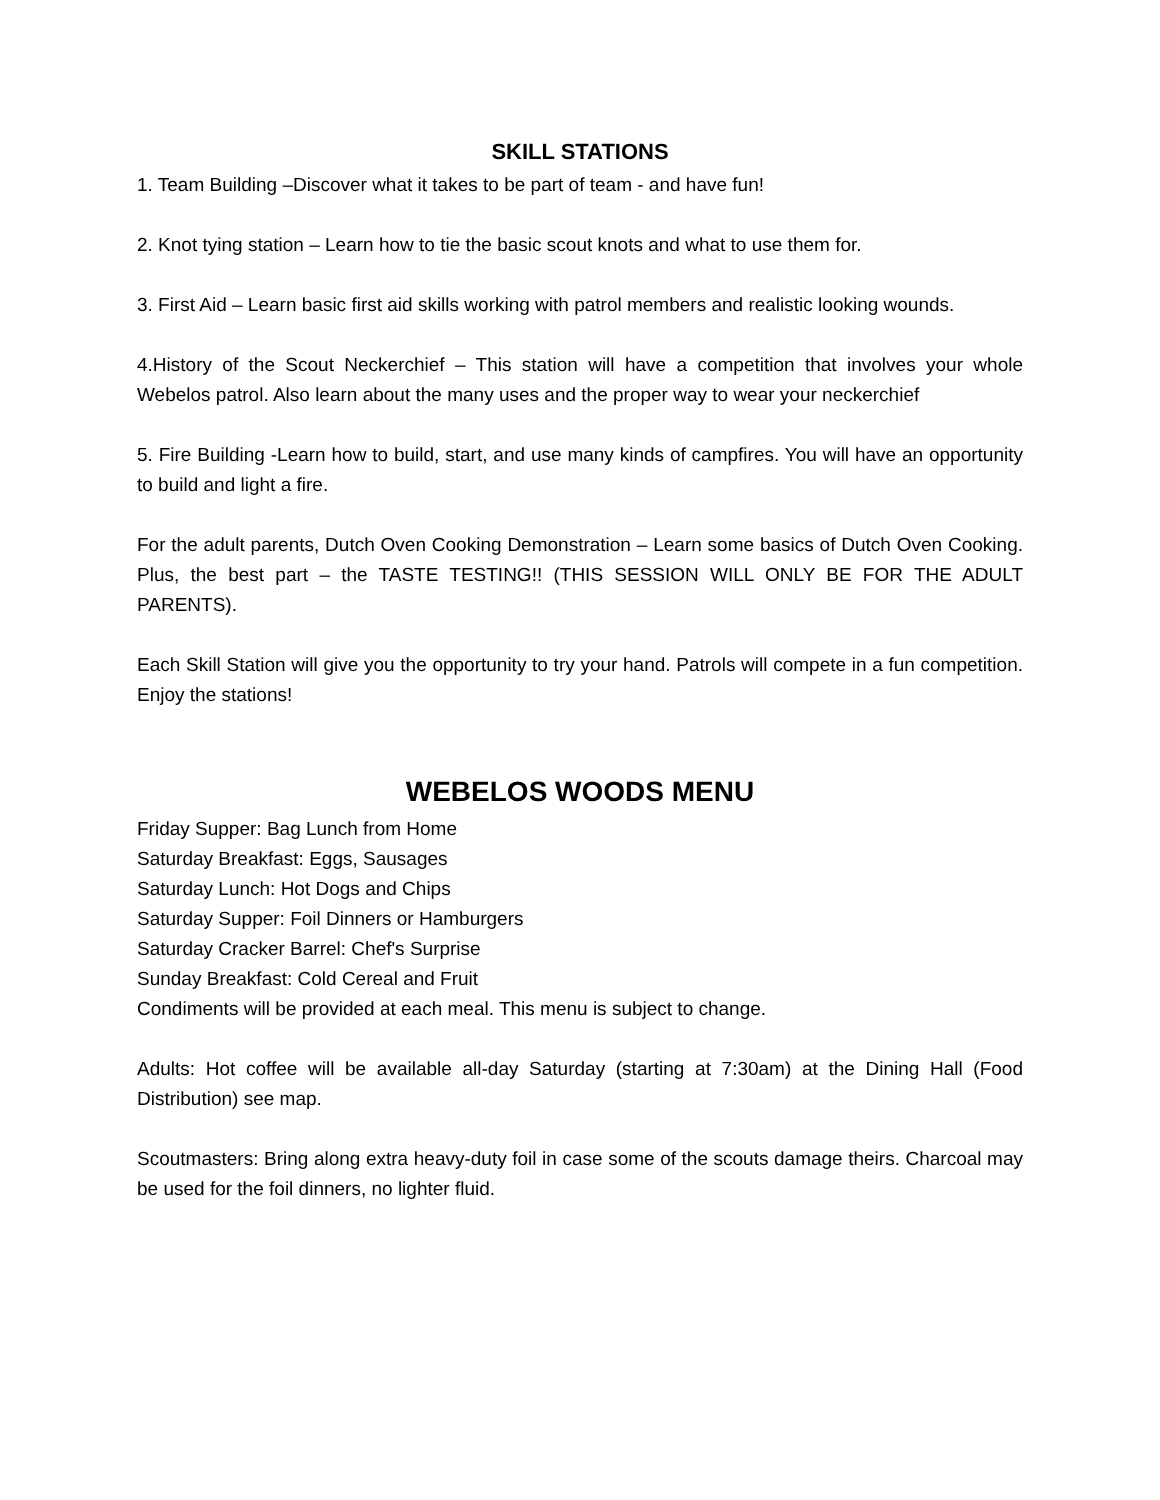SKILL STATIONS
1. Team Building –Discover what it takes to be part of team - and have fun!
2. Knot tying station – Learn how to tie the basic scout knots and what to use them for.
3. First Aid – Learn basic first aid skills working with patrol members and realistic looking wounds.
4.History of the Scout Neckerchief – This station will have a competition that involves your whole Webelos patrol. Also learn about the many uses and the proper way to wear your neckerchief
5. Fire Building -Learn how to build, start, and use many kinds of campfires. You will have an opportunity to build and light a fire.
For the adult parents, Dutch Oven Cooking Demonstration – Learn some basics of Dutch Oven Cooking. Plus, the best part – the TASTE TESTING!! (THIS SESSION WILL ONLY BE FOR THE ADULT PARENTS).
Each Skill Station will give you the opportunity to try your hand. Patrols will compete in a fun competition. Enjoy the stations!
WEBELOS WOODS MENU
Friday Supper: Bag Lunch from Home
Saturday Breakfast: Eggs, Sausages
Saturday Lunch: Hot Dogs and Chips
Saturday Supper: Foil Dinners or Hamburgers
Saturday Cracker Barrel: Chef's Surprise
Sunday Breakfast: Cold Cereal and Fruit
Condiments will be provided at each meal. This menu is subject to change.
Adults: Hot coffee will be available all-day Saturday (starting at 7:30am) at the Dining Hall (Food Distribution) see map.
Scoutmasters: Bring along extra heavy-duty foil in case some of the scouts damage theirs. Charcoal may be used for the foil dinners, no lighter fluid.